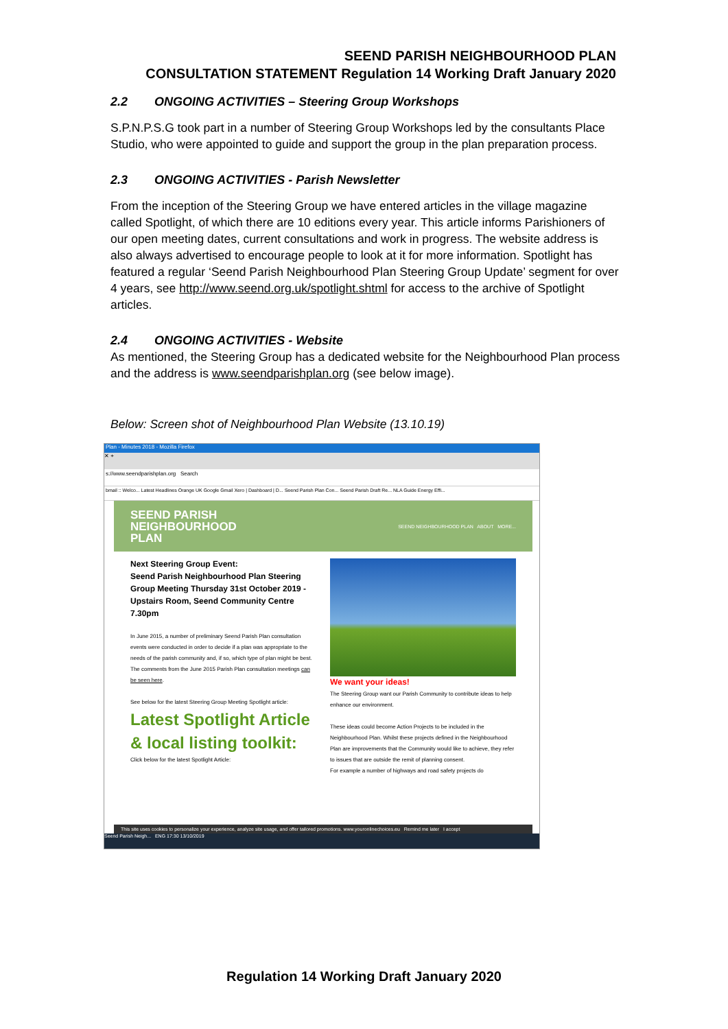SEEND PARISH NEIGHBOURHOOD PLAN
CONSULTATION STATEMENT Regulation 14 Working Draft January 2020
2.2 ONGOING ACTIVITIES – Steering Group Workshops
S.P.N.P.S.G took part in a number of Steering Group Workshops led by the consultants Place Studio, who were appointed to guide and support the group in the plan preparation process.
2.3 ONGOING ACTIVITIES - Parish Newsletter
From the inception of the Steering Group we have entered articles in the village magazine called Spotlight, of which there are 10 editions every year. This article informs Parishioners of our open meeting dates, current consultations and work in progress. The website address is also always advertised to encourage people to look at it for more information. Spotlight has featured a regular ‘Seend Parish Neighbourhood Plan Steering Group Update’ segment for over 4 years, see http://www.seend.org.uk/spotlight.shtml for access to the archive of Spotlight articles.
2.4 ONGOING ACTIVITIES - Website
As mentioned, the Steering Group has a dedicated website for the Neighbourhood Plan process and the address is www.seendparishplan.org (see below image).
Below: Screen shot of Neighbourhood Plan Website (13.10.19)
Plan - Minutes 2018 - Mozilla Firefox
✕ +
s://www.seendparishplan.org Search
bmail :: Welco... Latest Headlines Orange UK Google Gmail Xero | Dashboard | D... Seend Parish Plan Con... Seend Parish Draft Re... NLA Guide Energy Effi...
SEEND PARISH
NEIGHBOURHOOD
PLAN
SEEND NEIGHBOURHOOD PLAN ABOUT MORE...
Next Steering Group Event:
Seend Parish Neighbourhood Plan Steering Group Meeting Thursday 31st October 2019 - Upstairs Room, Seend Community Centre 7.30pm
In June 2015, a number of preliminary Seend Parish Plan consultation events were conducted in order to decide if a plan was appropriate to the needs of the parish community and, if so, which type of plan might be best. The comments from the June 2015 Parish Plan consultation meetings can be seen here.
See below for the latest Steering Group Meeting Spotlight article:
Latest Spotlight Article & local listing toolkit:
Click below for the latest Spotlight Article:
We want your ideas!
The Steering Group want our Parish Community to contribute ideas to help enhance our environment.
These ideas could become Action Projects to be included in the Neighbourhood Plan. Whilst these projects defined in the Neighbourhood Plan are improvements that the Community would like to achieve, they refer to issues that are outside the remit of planning consent.
For example a number of highways and road safety projects do
This site uses cookies to personalize your experience, analyze site usage, and offer tailored promotions. www.youronlinechoices.eu Remind me later I accept
Seend Parish Neigh... ENG 17:30 13/10/2019
Regulation 14 Working Draft January 2020